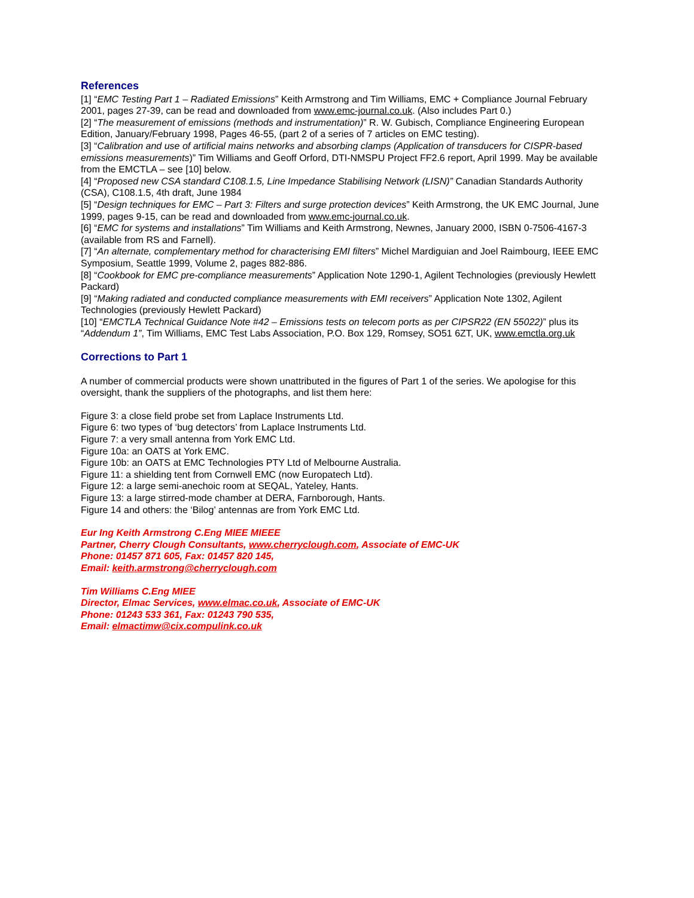References
[1] “EMC Testing Part 1 – Radiated Emissions” Keith Armstrong and Tim Williams, EMC + Compliance Journal February 2001, pages 27-39, can be read and downloaded from www.emc-journal.co.uk. (Also includes Part 0.)
[2] “The measurement of emissions (methods and instrumentation)” R. W. Gubisch, Compliance Engineering European Edition, January/February 1998, Pages 46-55, (part 2 of a series of 7 articles on EMC testing).
[3] “Calibration and use of artificial mains networks and absorbing clamps (Application of transducers for CISPR-based emissions measurements)” Tim Williams and Geoff Orford, DTI-NMSPU Project FF2.6 report, April 1999. May be available from the EMCTLA – see [10] below.
[4] “Proposed new CSA standard C108.1.5, Line Impedance Stabilising Network (LISN)” Canadian Standards Authority (CSA), C108.1.5, 4th draft, June 1984
[5] “Design techniques for EMC – Part 3: Filters and surge protection devices” Keith Armstrong, the UK EMC Journal, June 1999, pages 9-15, can be read and downloaded from www.emc-journal.co.uk.
[6] “EMC for systems and installations” Tim Williams and Keith Armstrong, Newnes, January 2000, ISBN 0-7506-4167-3 (available from RS and Farnell).
[7] “An alternate, complementary method for characterising EMI filters” Michel Mardiguian and Joel Raimbourg, IEEE EMC Symposium, Seattle 1999, Volume 2, pages 882-886.
[8] “Cookbook for EMC pre-compliance measurements” Application Note 1290-1, Agilent Technologies (previously Hewlett Packard)
[9] “Making radiated and conducted compliance measurements with EMI receivers” Application Note 1302, Agilent Technologies (previously Hewlett Packard)
[10] “EMCTLA Technical Guidance Note #42 – Emissions tests on telecom ports as per CIPSR22 (EN 55022)” plus its “Addendum 1”, Tim Williams, EMC Test Labs Association, P.O. Box 129, Romsey, SO51 6ZT, UK, www.emctla.org.uk
Corrections to Part 1
A number of commercial products were shown unattributed in the figures of Part 1 of the series. We apologise for this oversight, thank the suppliers of the photographs, and list them here:
Figure 3: a close field probe set from Laplace Instruments Ltd.
Figure 6: two types of ‘bug detectors’ from Laplace Instruments Ltd.
Figure 7: a very small antenna from York EMC Ltd.
Figure 10a: an OATS at York EMC.
Figure 10b: an OATS at EMC Technologies PTY Ltd of Melbourne Australia.
Figure 11: a shielding tent from Cornwell EMC (now Europatech Ltd).
Figure 12: a large semi-anechoic room at SEQAL, Yateley, Hants.
Figure 13: a large stirred-mode chamber at DERA, Farnborough, Hants.
Figure 14 and others: the ‘Bilog’ antennas are from York EMC Ltd.
Eur Ing Keith Armstrong C.Eng MIEE MIEEE
Partner, Cherry Clough Consultants, www.cherryclough.com, Associate of EMC-UK
Phone: 01457 871 605, Fax: 01457 820 145,
Email: keith.armstrong@cherryclough.com
Tim Williams C.Eng MIEE
Director, Elmac Services, www.elmac.co.uk, Associate of EMC-UK
Phone: 01243 533 361, Fax: 01243 790 535,
Email: elmactimw@cix.compulink.co.uk